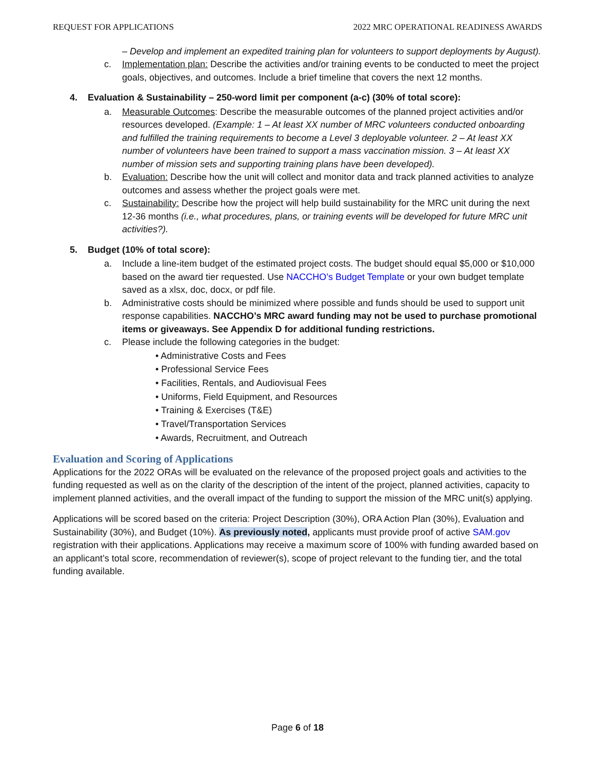REQUEST FOR APPLICATIONS 2022 MRC OPERATIONAL READINESS AWARDS
– Develop and implement an expedited training plan for volunteers to support deployments by August).
c. Implementation plan: Describe the activities and/or training events to be conducted to meet the project goals, objectives, and outcomes. Include a brief timeline that covers the next 12 months.
4. Evaluation & Sustainability – 250-word limit per component (a-c) (30% of total score):
a. Measurable Outcomes: Describe the measurable outcomes of the planned project activities and/or resources developed. (Example: 1 – At least XX number of MRC volunteers conducted onboarding and fulfilled the training requirements to become a Level 3 deployable volunteer. 2 – At least XX number of volunteers have been trained to support a mass vaccination mission. 3 – At least XX number of mission sets and supporting training plans have been developed).
b. Evaluation: Describe how the unit will collect and monitor data and track planned activities to analyze outcomes and assess whether the project goals were met.
c. Sustainability: Describe how the project will help build sustainability for the MRC unit during the next 12-36 months (i.e., what procedures, plans, or training events will be developed for future MRC unit activities?).
5. Budget (10% of total score):
a. Include a line-item budget of the estimated project costs. The budget should equal $5,000 or $10,000 based on the award tier requested. Use NACCHO’s Budget Template or your own budget template saved as a xlsx, doc, docx, or pdf file.
b. Administrative costs should be minimized where possible and funds should be used to support unit response capabilities. NACCHO’s MRC award funding may not be used to purchase promotional items or giveaways. See Appendix D for additional funding restrictions.
c. Please include the following categories in the budget:
• Administrative Costs and Fees
• Professional Service Fees
• Facilities, Rentals, and Audiovisual Fees
• Uniforms, Field Equipment, and Resources
• Training & Exercises (T&E)
• Travel/Transportation Services
• Awards, Recruitment, and Outreach
Evaluation and Scoring of Applications
Applications for the 2022 ORAs will be evaluated on the relevance of the proposed project goals and activities to the funding requested as well as on the clarity of the description of the intent of the project, planned activities, capacity to implement planned activities, and the overall impact of the funding to support the mission of the MRC unit(s) applying.
Applications will be scored based on the criteria: Project Description (30%), ORA Action Plan (30%), Evaluation and Sustainability (30%), and Budget (10%). As previously noted, applicants must provide proof of active SAM.gov registration with their applications. Applications may receive a maximum score of 100% with funding awarded based on an applicant’s total score, recommendation of reviewer(s), scope of project relevant to the funding tier, and the total funding available.
Page 6 of 18